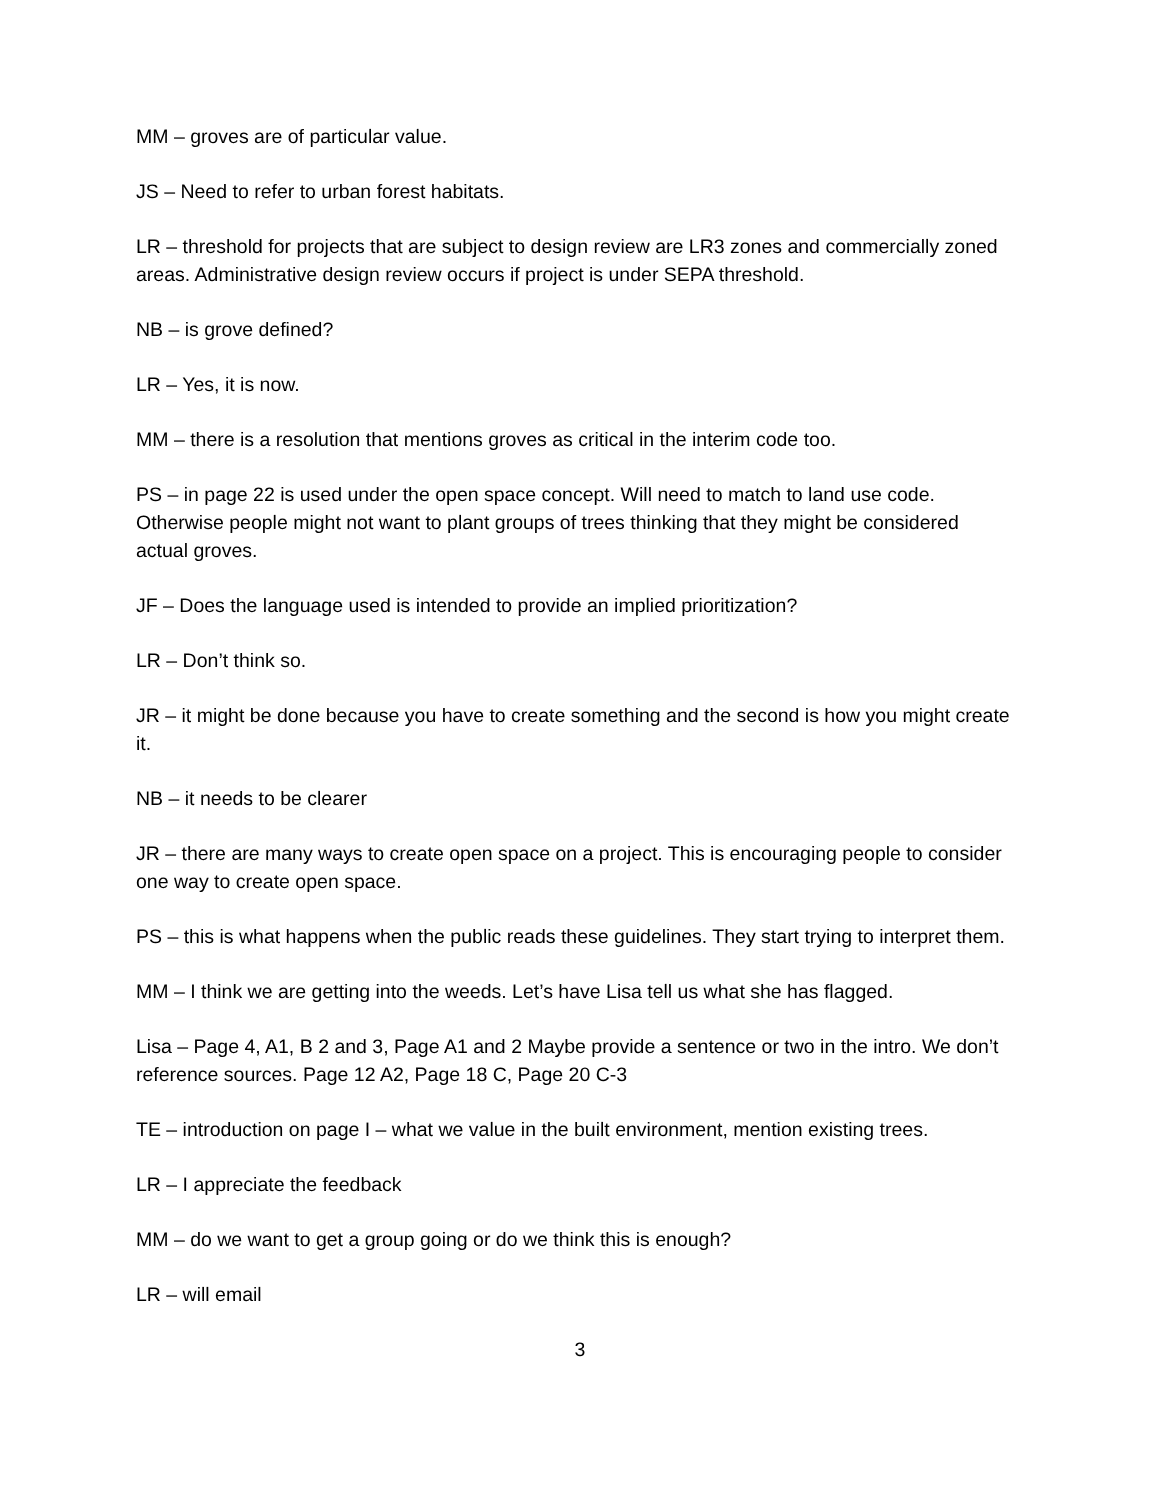MM – groves are of particular value.
JS – Need to refer to urban forest habitats.
LR – threshold for projects that are subject to design review are LR3 zones and commercially zoned areas. Administrative design review occurs if project is under SEPA threshold.
NB – is grove defined?
LR – Yes, it is now.
MM – there is a resolution that mentions groves as critical in the interim code too.
PS – in page 22 is used under the open space concept. Will need to match to land use code. Otherwise people might not want to plant groups of trees thinking that they might be considered actual groves.
JF – Does the language used is intended to provide an implied prioritization?
LR – Don’t think so.
JR – it might be done because you have to create something and the second is how you might create it.
NB – it needs to be clearer
JR – there are many ways to create open space on a project. This is encouraging people to consider one way to create open space.
PS – this is what happens when the public reads these guidelines. They start trying to interpret them.
MM – I think we are getting into the weeds. Let’s have Lisa tell us what she has flagged.
Lisa – Page 4, A1, B 2 and 3, Page A1 and 2 Maybe provide a sentence or two in the intro. We don’t reference sources. Page 12 A2, Page 18 C, Page 20 C-3
TE – introduction on page I – what we value in the built environment, mention existing trees.
LR – I appreciate the feedback
MM – do we want to get a group going or do we think this is enough?
LR – will email
3